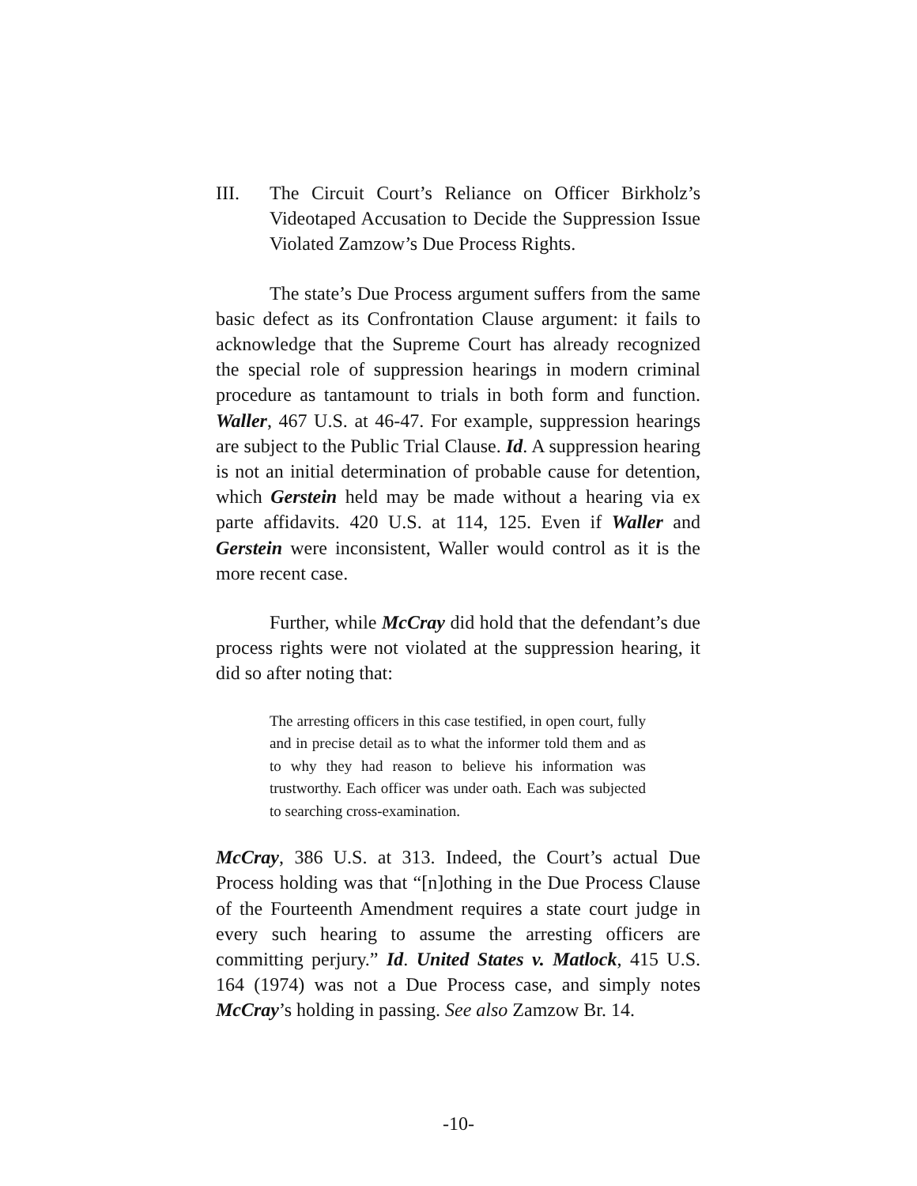III. The Circuit Court’s Reliance on Officer Birkholz’s Videotaped Accusation to Decide the Suppression Issue Violated Zamzow’s Due Process Rights.
The state’s Due Process argument suffers from the same basic defect as its Confrontation Clause argument: it fails to acknowledge that the Supreme Court has already recognized the special role of suppression hearings in modern criminal procedure as tantamount to trials in both form and function. Waller, 467 U.S. at 46-47. For example, suppression hearings are subject to the Public Trial Clause. Id. A suppression hearing is not an initial determination of probable cause for detention, which Gerstein held may be made without a hearing via ex parte affidavits. 420 U.S. at 114, 125. Even if Waller and Gerstein were inconsistent, Waller would control as it is the more recent case.
Further, while McCray did hold that the defendant’s due process rights were not violated at the suppression hearing, it did so after noting that:
The arresting officers in this case testified, in open court, fully and in precise detail as to what the informer told them and as to why they had reason to believe his information was trustworthy. Each officer was under oath. Each was subjected to searching cross-examination.
McCray, 386 U.S. at 313. Indeed, the Court’s actual Due Process holding was that “[n]othing in the Due Process Clause of the Fourteenth Amendment requires a state court judge in every such hearing to assume the arresting officers are committing perjury.” Id. United States v. Matlock, 415 U.S. 164 (1974) was not a Due Process case, and simply notes McCray’s holding in passing. See also Zamzow Br. 14.
-10-